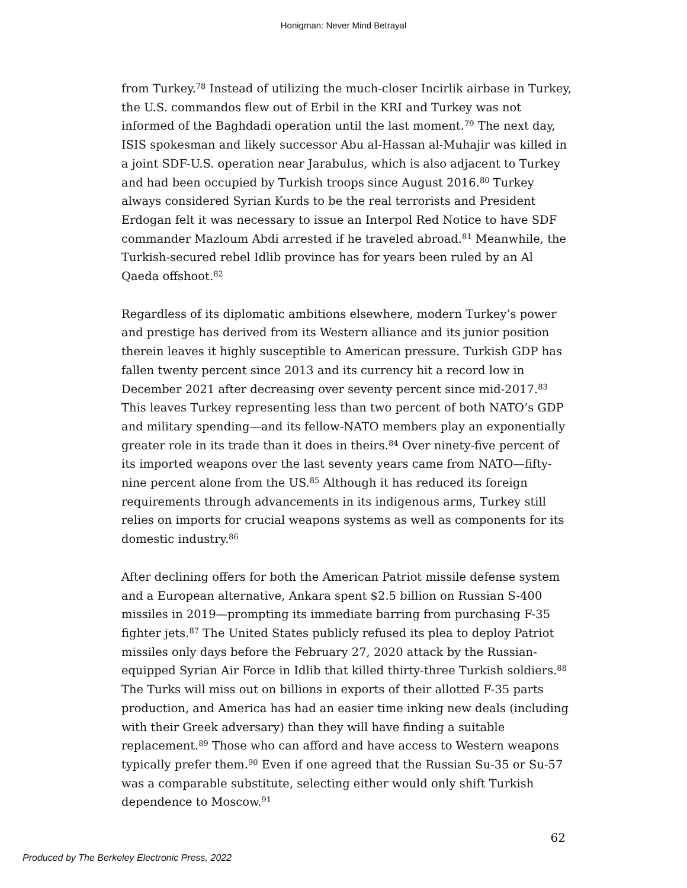Honigman: Never Mind Betrayal
from Turkey.<sup>78</sup> Instead of utilizing the much-closer Incirlik airbase in Turkey, the U.S. commandos flew out of Erbil in the KRI and Turkey was not informed of the Baghdadi operation until the last moment.<sup>79</sup> The next day, ISIS spokesman and likely successor Abu al-Hassan al-Muhajir was killed in a joint SDF-U.S. operation near Jarabulus, which is also adjacent to Turkey and had been occupied by Turkish troops since August 2016.<sup>80</sup> Turkey always considered Syrian Kurds to be the real terrorists and President Erdogan felt it was necessary to issue an Interpol Red Notice to have SDF commander Mazloum Abdi arrested if he traveled abroad.<sup>81</sup> Meanwhile, the Turkish-secured rebel Idlib province has for years been ruled by an Al Qaeda offshoot.<sup>82</sup>
Regardless of its diplomatic ambitions elsewhere, modern Turkey’s power and prestige has derived from its Western alliance and its junior position therein leaves it highly susceptible to American pressure. Turkish GDP has fallen twenty percent since 2013 and its currency hit a record low in December 2021 after decreasing over seventy percent since mid-2017.<sup>83</sup> This leaves Turkey representing less than two percent of both NATO’s GDP and military spending—and its fellow-NATO members play an exponentially greater role in its trade than it does in theirs.<sup>84</sup> Over ninety-five percent of its imported weapons over the last seventy years came from NATO—fifty-nine percent alone from the US.<sup>85</sup> Although it has reduced its foreign requirements through advancements in its indigenous arms, Turkey still relies on imports for crucial weapons systems as well as components for its domestic industry.<sup>86</sup>
After declining offers for both the American Patriot missile defense system and a European alternative, Ankara spent $2.5 billion on Russian S-400 missiles in 2019—prompting its immediate barring from purchasing F-35 fighter jets.<sup>87</sup> The United States publicly refused its plea to deploy Patriot missiles only days before the February 27, 2020 attack by the Russian-equipped Syrian Air Force in Idlib that killed thirty-three Turkish soldiers.<sup>88</sup> The Turks will miss out on billions in exports of their allotted F-35 parts production, and America has had an easier time inking new deals (including with their Greek adversary) than they will have finding a suitable replacement.<sup>89</sup> Those who can afford and have access to Western weapons typically prefer them.<sup>90</sup> Even if one agreed that the Russian Su-35 or Su-57 was a comparable substitute, selecting either would only shift Turkish dependence to Moscow.<sup>91</sup>
62
Produced by The Berkeley Electronic Press, 2022